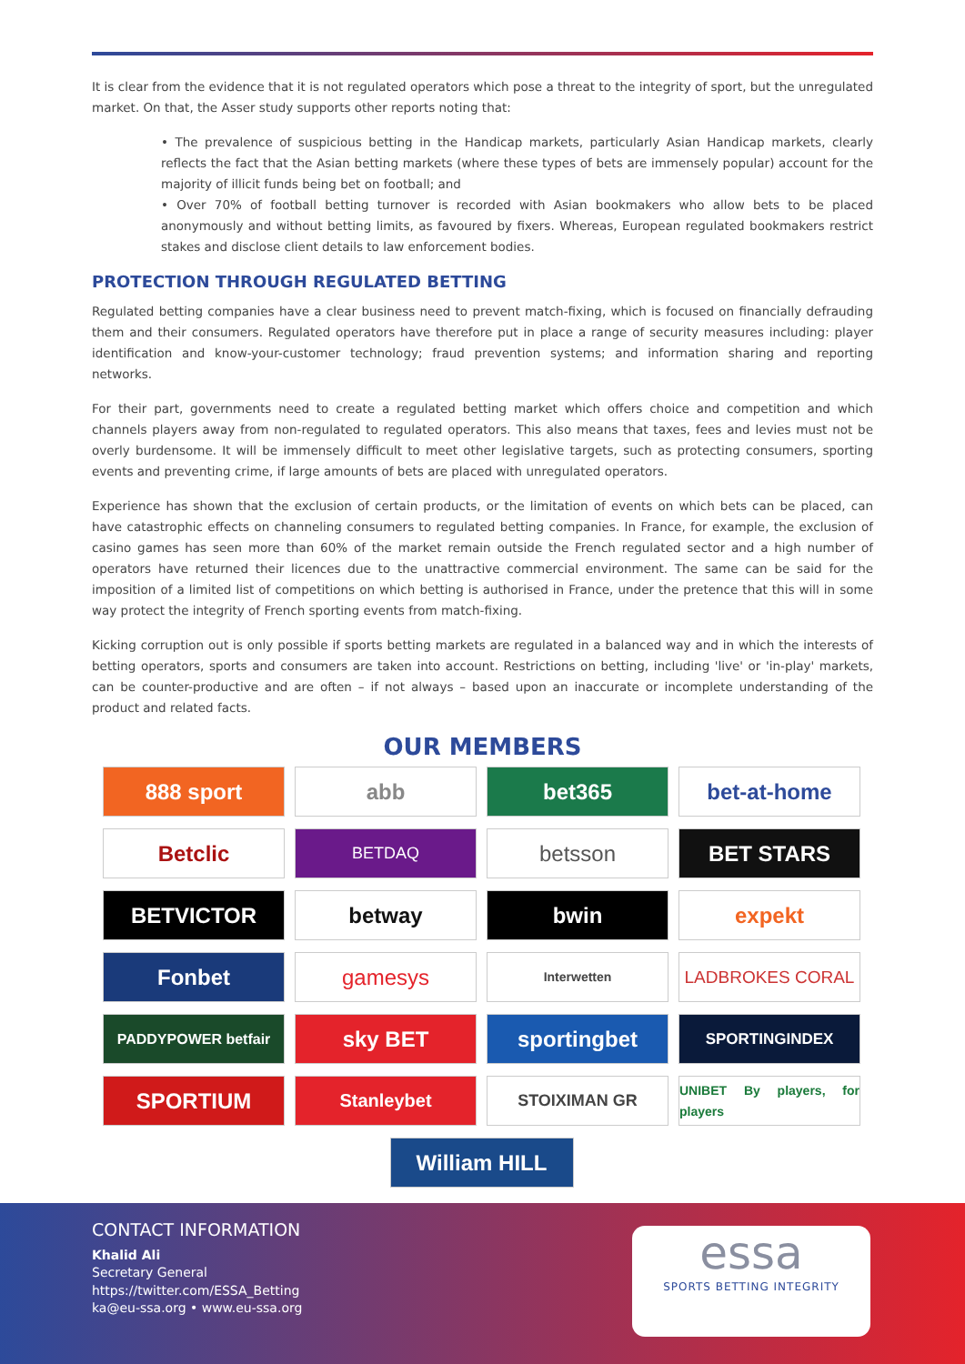It is clear from the evidence that it is not regulated operators which pose a threat to the integrity of sport, but the unregulated market. On that, the Asser study supports other reports noting that:
• The prevalence of suspicious betting in the Handicap markets, particularly Asian Handicap markets, clearly reflects the fact that the Asian betting markets (where these types of bets are immensely popular) account for the majority of illicit funds being bet on football; and
• Over 70% of football betting turnover is recorded with Asian bookmakers who allow bets to be placed anonymously and without betting limits, as favoured by fixers. Whereas, European regulated bookmakers restrict stakes and disclose client details to law enforcement bodies.
PROTECTION THROUGH REGULATED BETTING
Regulated betting companies have a clear business need to prevent match-fixing, which is focused on financially defrauding them and their consumers. Regulated operators have therefore put in place a range of security measures including: player identification and know-your-customer technology; fraud prevention systems; and information sharing and reporting networks.
For their part, governments need to create a regulated betting market which offers choice and competition and which channels players away from non-regulated to regulated operators. This also means that taxes, fees and levies must not be overly burdensome. It will be immensely difficult to meet other legislative targets, such as protecting consumers, sporting events and preventing crime, if large amounts of bets are placed with unregulated operators.
Experience has shown that the exclusion of certain products, or the limitation of events on which bets can be placed, can have catastrophic effects on channeling consumers to regulated betting companies. In France, for example, the exclusion of casino games has seen more than 60% of the market remain outside the French regulated sector and a high number of operators have returned their licences due to the unattractive commercial environment. The same can be said for the imposition of a limited list of competitions on which betting is authorised in France, under the pretence that this will in some way protect the integrity of French sporting events from match-fixing.
Kicking corruption out is only possible if sports betting markets are regulated in a balanced way and in which the interests of betting operators, sports and consumers are taken into account. Restrictions on betting, including 'live' or 'in-play' markets, can be counter-productive and are often – if not always – based upon an inaccurate or incomplete understanding of the product and related facts.
OUR MEMBERS
888 sport
abb
bet365
bet-at-home
Betclic
BETDAQ
betsson
BET STARS
BETVICTOR
betway
bwin
expekt
Fonbet
gamesys
Interwetten
LADBROKES CORAL
PADDYPOWER betfair
sky BET
sportingbet
SPORTINGINDEX
SPORTIUM
Stanleybet
STOIXIMAN GR
UNIBET By players, for players
William HILL
CONTACT INFORMATION
Khalid Ali
Secretary General
https://twitter.com/ESSA_Betting
ka@eu-ssa.org • www.eu-ssa.org
essa
SPORTS BETTING INTEGRITY